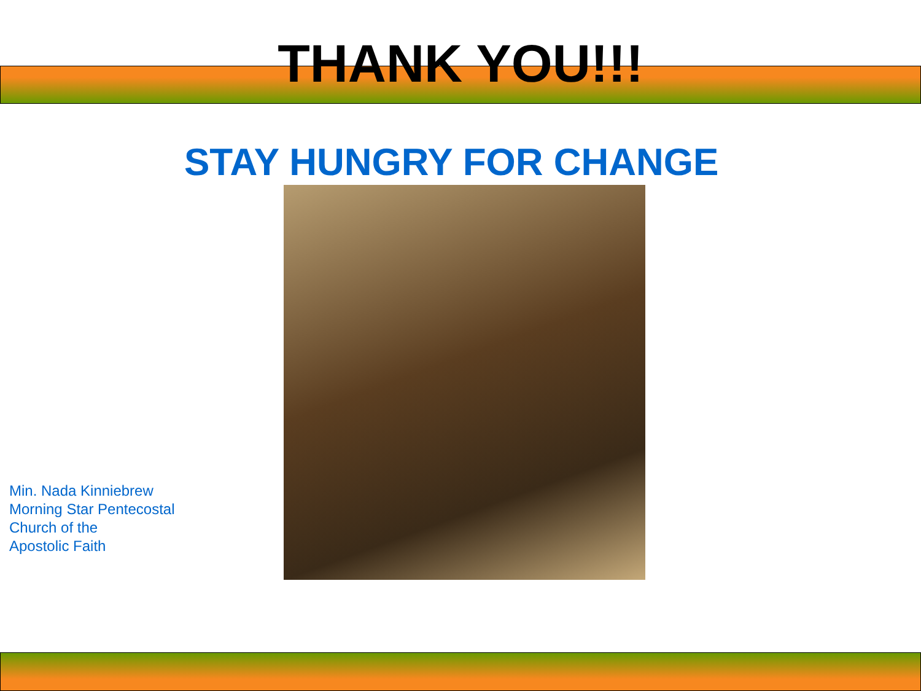THANK YOU!!!
STAY HUNGRY FOR CHANGE
Min. Nada Kinniebrew
Morning Star Pentecostal
Church of the
Apostolic Faith